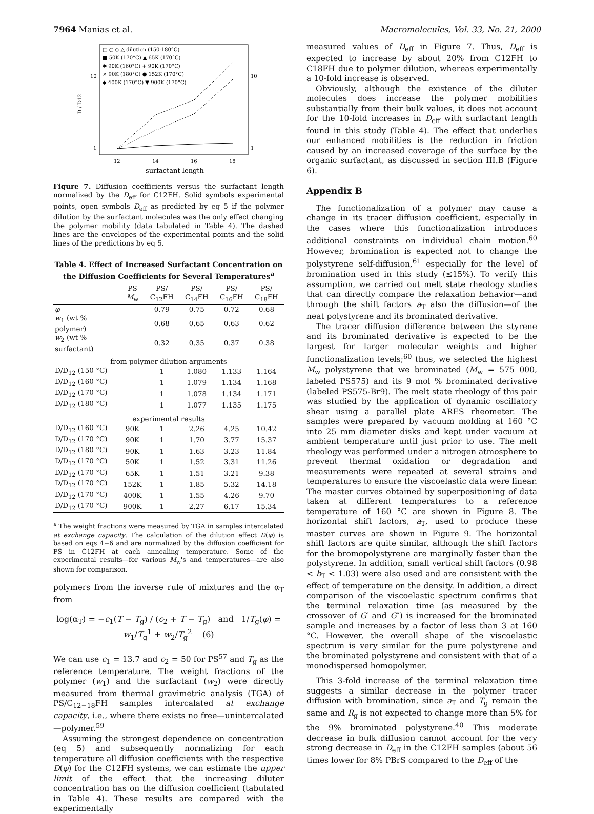7964 Manias et al. Macromolecules, Vol. 33, No. 21, 2000
□ ○ ◇ △ dilution (150-180°C)
■ 50K (170°C) ▲ 65K (170°C)
✱ 90K (160°C) + 90K (170°C)
× 90K (180°C) ● 152K (170°C)
◆ 400K (170°C) ▼ 900K (170°C)
10
10
1
1
D / D12
12
14
16
18
surfactant length
Figure 7. Diffusion coefficients versus the surfactant length normalized by the D<sub>eff</sub> for C12FH. Solid symbols experimental points, open symbols D<sub>eff</sub> as predicted by eq 5 if the polymer dilution by the surfactant molecules was the only effect changing the polymer mobility (data tabulated in Table 4). The dashed lines are the envelopes of the experimental points and the solid lines of the predictions by eq 5.
Table 4. Effect of Increased Surfactant Concentration on the Diffusion Coefficients for Several Temperatures<sup>a</sup>
| | PS M<sub>w</sub> | PS/ C<sub>12</sub>FH | PS/ C<sub>14</sub>FH | PS/ C<sub>16</sub>FH | PS/ C<sub>18</sub>FH |
| --- | --- | --- | --- | --- | --- |
| φ | | 0.79 | 0.75 | 0.72 | 0.68 |
| w<sub>1</sub> (wt % polymer) | | 0.68 | 0.65 | 0.63 | 0.62 |
| w<sub>2</sub> (wt % surfactant) | | 0.32 | 0.35 | 0.37 | 0.38 |
| from polymer dilution arguments | | | | | |
| D/D<sub>12</sub> (150 °C) | | 1 | 1.080 | 1.133 | 1.164 |
| D/D<sub>12</sub> (160 °C) | | 1 | 1.079 | 1.134 | 1.168 |
| D/D<sub>12</sub> (170 °C) | | 1 | 1.078 | 1.134 | 1.171 |
| D/D<sub>12</sub> (180 °C) | | 1 | 1.077 | 1.135 | 1.175 |
| experimental results | | | | | |
| D/D<sub>12</sub> (160 °C) | 90K | 1 | 2.26 | 4.25 | 10.42 |
| D/D<sub>12</sub> (170 °C) | 90K | 1 | 1.70 | 3.77 | 15.37 |
| D/D<sub>12</sub> (180 °C) | 90K | 1 | 1.63 | 3.23 | 11.84 |
| D/D<sub>12</sub> (170 °C) | 50K | 1 | 1.52 | 3.31 | 11.26 |
| D/D<sub>12</sub> (170 °C) | 65K | 1 | 1.51 | 3.21 | 9.38 |
| D/D<sub>12</sub> (170 °C) | 152K | 1 | 1.85 | 5.32 | 14.18 |
| D/D<sub>12</sub> (170 °C) | 400K | 1 | 1.55 | 4.26 | 9.70 |
| D/D<sub>12</sub> (170 °C) | 900K | 1 | 2.27 | 6.17 | 15.34 |
<sup>a</sup> The weight fractions were measured by TGA in samples intercalated at exchange capacity. The calculation of the dilution effect D(φ) is based on eqs 4−6 and are normalized by the diffusion coefficient for PS in C12FH at each annealing temperature. Some of the experimental results—for various M<sub>w</sub>'s and temperatures—are also shown for comparison.
polymers from the inverse rule of mixtures and the α<sub>T</sub> from
log(α<sub>T</sub>) = −c<sub>1</sub>(T − T<sub>g</sub>) / (c<sub>2</sub> + T − T<sub>g</sub>) and 1/T<sub>g</sub>(φ) = w<sub>1</sub>/T<sub>g</sub><sup>1</sup> + w<sub>2</sub>/T<sub>g</sub><sup>2</sup> (6)
We can use c<sub>1</sub> = 13.7 and c<sub>2</sub> = 50 for PS<sup>57</sup> and T<sub>g</sub> as the reference temperature. The weight fractions of the polymer (w<sub>1</sub>) and the surfactant (w<sub>2</sub>) were directly measured from thermal gravimetric analysis (TGA) of PS/C<sub>12−18</sub>FH samples intercalated at exchange capacity, i.e., where there exists no free—unintercalated—polymer.<sup>59</sup>
Assuming the strongest dependence on concentration (eq 5) and subsequently normalizing for each temperature all diffusion coefficients with the respective D(φ) for the C12FH systems, we can estimate the upper limit of the effect that the increasing diluter concentration has on the diffusion coefficient (tabulated in Table 4). These results are compared with the experimentally
measured values of D<sub>eff</sub> in Figure 7. Thus, D<sub>eff</sub> is expected to increase by about 20% from C12FH to C18FH due to polymer dilution, whereas experimentally a 10-fold increase is observed.
Obviously, although the existence of the diluter molecules does increase the polymer mobilities substantially from their bulk values, it does not account for the 10-fold increases in D<sub>eff</sub> with surfactant length found in this study (Table 4). The effect that underlies our enhanced mobilities is the reduction in friction caused by an increased coverage of the surface by the organic surfactant, as discussed in section III.B (Figure 6).
Appendix B
The functionalization of a polymer may cause a change in its tracer diffusion coefficient, especially in the cases where this functionalization introduces additional constraints on individual chain motion.<sup>60</sup> However, bromination is expected not to change the polystyrene self-diffusion,<sup>61</sup> especially for the level of bromination used in this study (≤15%). To verify this assumption, we carried out melt state rheology studies that can directly compare the relaxation behavior—and through the shift factors a<sub>T</sub> also the diffusion—of the neat polystyrene and its brominated derivative.
The tracer diffusion difference between the styrene and its brominated derivative is expected to be the largest for larger molecular weights and higher functionalization levels;<sup>60</sup> thus, we selected the highest M<sub>w</sub> polystyrene that we brominated (M<sub>w</sub> = 575 000, labeled PS575) and its 9 mol % brominated derivative (labeled PS575-Br9). The melt state rheology of this pair was studied by the application of dynamic oscillatory shear using a parallel plate ARES rheometer. The samples were prepared by vacuum molding at 160 °C into 25 mm diameter disks and kept under vacuum at ambient temperature until just prior to use. The melt rheology was performed under a nitrogen atmosphere to prevent thermal oxidation or degradation and measurements were repeated at several strains and temperatures to ensure the viscoelastic data were linear. The master curves obtained by superpositioning of data taken at different temperatures to a reference temperature of 160 °C are shown in Figure 8. The horizontal shift factors, a<sub>T</sub>, used to produce these master curves are shown in Figure 9. The horizontal shift factors are quite similar, although the shift factors for the bromopolystyrene are marginally faster than the polystyrene. In addition, small vertical shift factors (0.98 < b<sub>T</sub> < 1.03) were also used and are consistent with the effect of temperature on the density. In addition, a direct comparison of the viscoelastic spectrum confirms that the terminal relaxation time (as measured by the crossover of G′ and G″) is increased for the brominated sample and increases by a factor of less than 3 at 160 °C. However, the overall shape of the viscoelastic spectrum is very similar for the pure polystyrene and the brominated polystyrene and consistent with that of a monodispersed homopolymer.
This 3-fold increase of the terminal relaxation time suggests a similar decrease in the polymer tracer diffusion with bromination, since a<sub>T</sub> and T<sub>g</sub> remain the same and R<sub>g</sub> is not expected to change more than 5% for the 9% brominated polystyrene.<sup>40</sup> This moderate decrease in bulk diffusion cannot account for the very strong decrease in D<sub>eff</sub> in the C12FH samples (about 56 times lower for 8% PBrS compared to the D<sub>eff</sub> of the